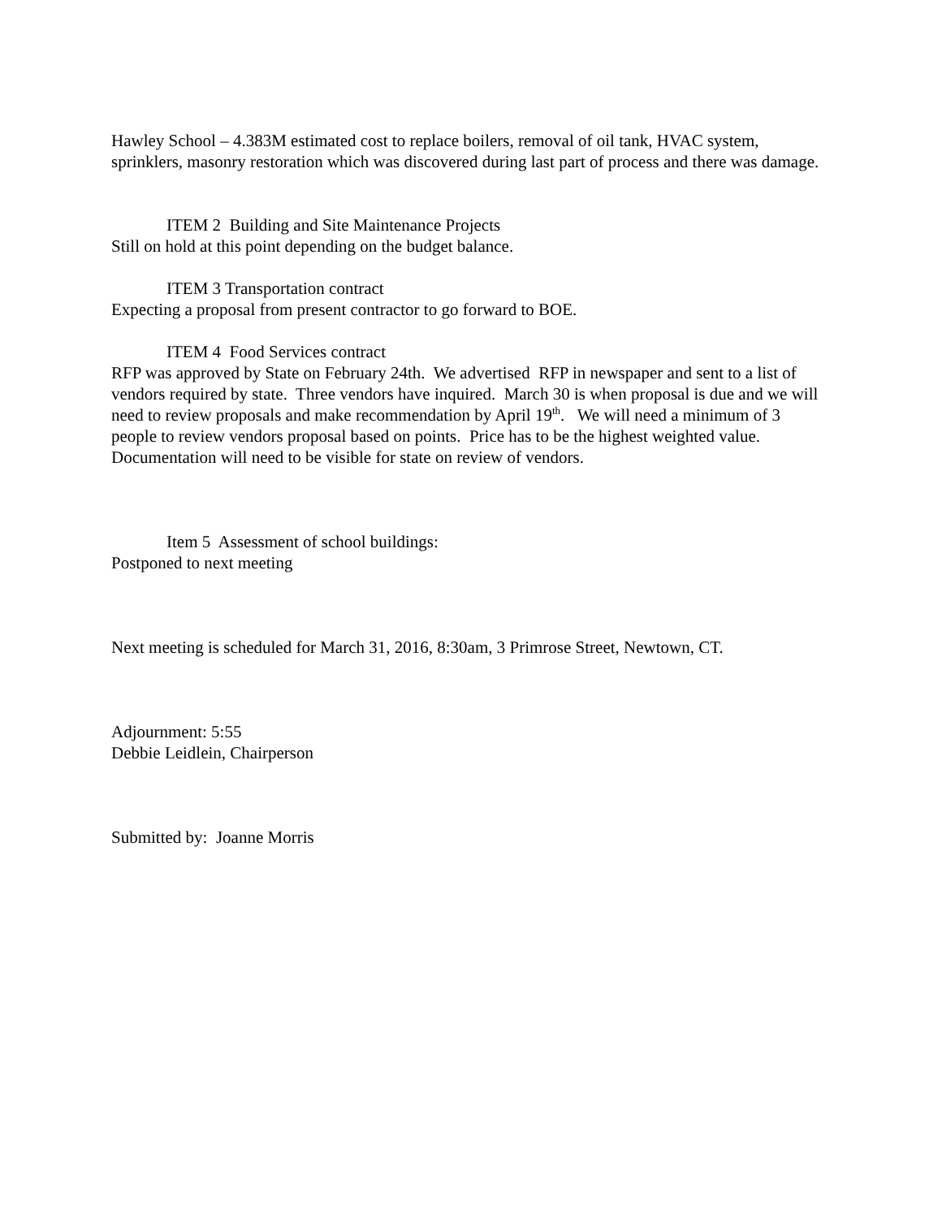Hawley School – 4.383M estimated cost to replace boilers, removal of oil tank, HVAC system, sprinklers, masonry restoration which was discovered during last part of process and there was damage.
ITEM 2 Building and Site Maintenance Projects
Still on hold at this point depending on the budget balance.
ITEM 3 Transportation contract
Expecting a proposal from present contractor to go forward to BOE.
ITEM 4 Food Services contract
RFP was approved by State on February 24th. We advertised RFP in newspaper and sent to a list of vendors required by state. Three vendors have inquired. March 30 is when proposal is due and we will need to review proposals and make recommendation by April 19<sup>th</sup>. We will need a minimum of 3 people to review vendors proposal based on points. Price has to be the highest weighted value. Documentation will need to be visible for state on review of vendors.
Item 5 Assessment of school buildings:
Postponed to next meeting
Next meeting is scheduled for March 31, 2016, 8:30am, 3 Primrose Street, Newtown, CT.
Adjournment: 5:55
Debbie Leidlein, Chairperson
Submitted by: Joanne Morris